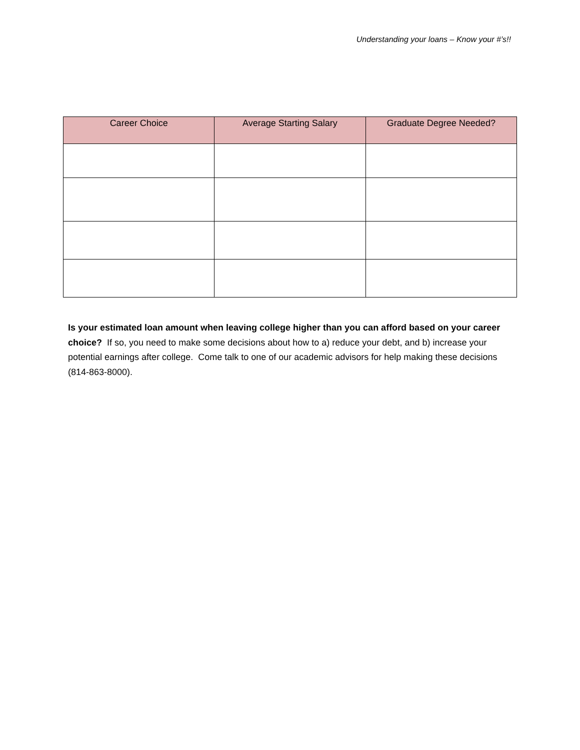Understanding your loans – Know your #’s!!
| Career Choice | Average Starting Salary | Graduate Degree Needed? |
| --- | --- | --- |
Is your estimated loan amount when leaving college higher than you can afford based on your career choice? If so, you need to make some decisions about how to a) reduce your debt, and b) increase your potential earnings after college. Come talk to one of our academic advisors for help making these decisions (814-863-8000).